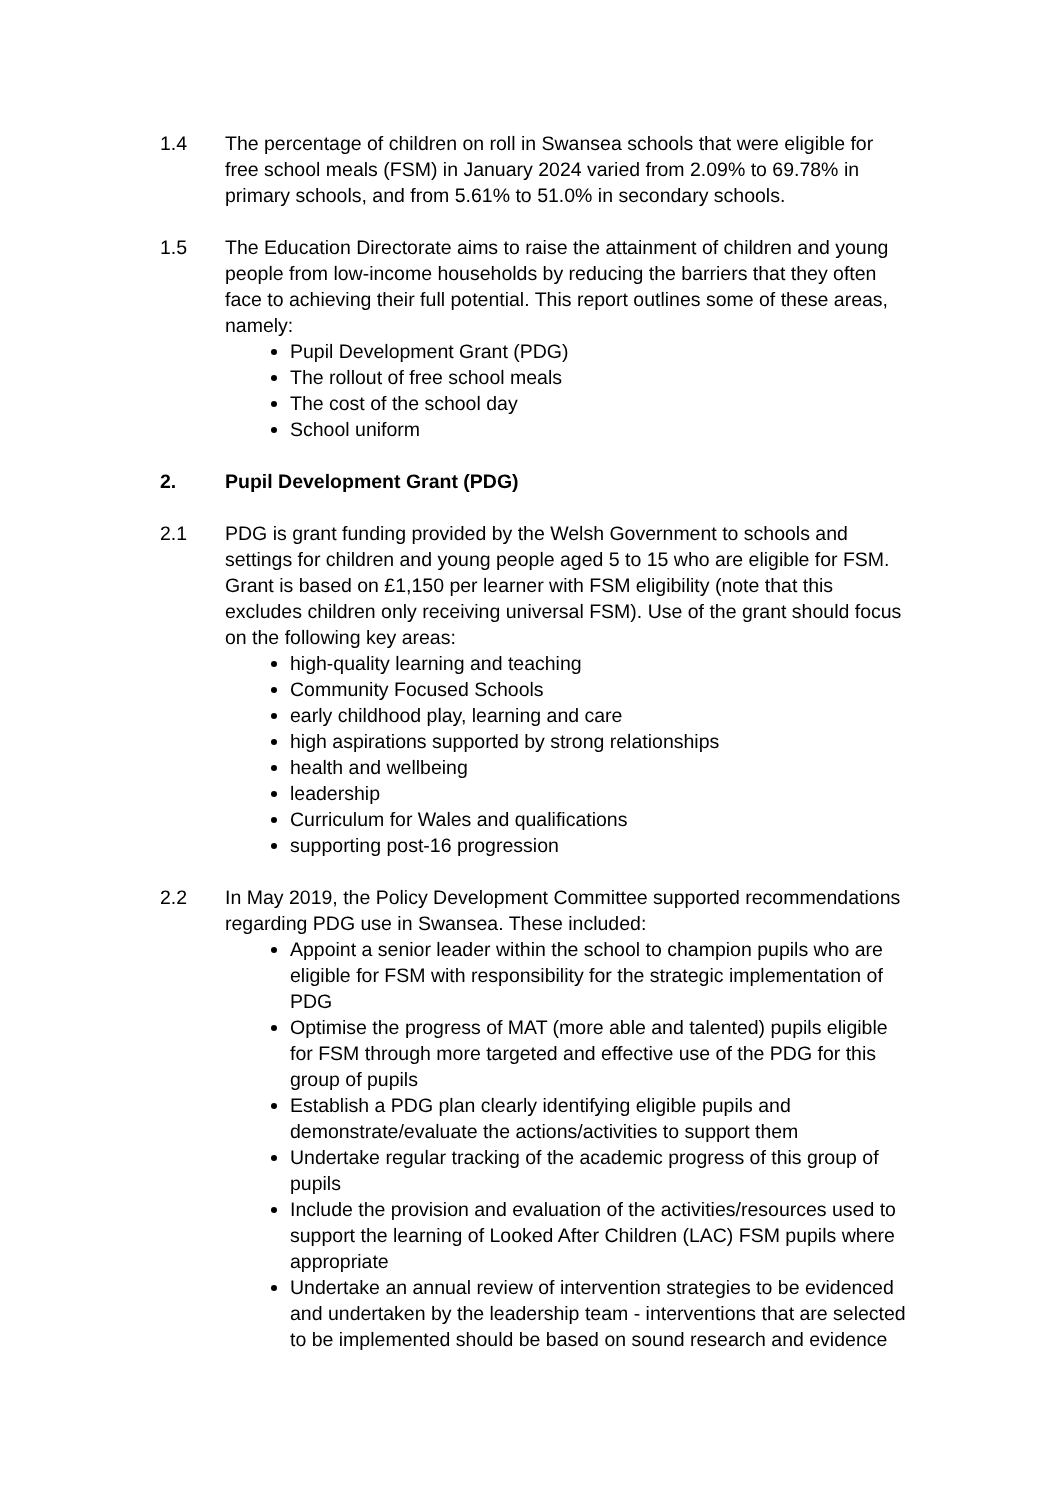1.4 The percentage of children on roll in Swansea schools that were eligible for free school meals (FSM) in January 2024 varied from 2.09% to 69.78% in primary schools, and from 5.61% to 51.0% in secondary schools.
1.5 The Education Directorate aims to raise the attainment of children and young people from low-income households by reducing the barriers that they often face to achieving their full potential. This report outlines some of these areas, namely:
Pupil Development Grant (PDG)
The rollout of free school meals
The cost of the school day
School uniform
2. Pupil Development Grant (PDG)
2.1 PDG is grant funding provided by the Welsh Government to schools and settings for children and young people aged 5 to 15 who are eligible for FSM. Grant is based on £1,150 per learner with FSM eligibility (note that this excludes children only receiving universal FSM). Use of the grant should focus on the following key areas:
high-quality learning and teaching
Community Focused Schools
early childhood play, learning and care
high aspirations supported by strong relationships
health and wellbeing
leadership
Curriculum for Wales and qualifications
supporting post-16 progression
2.2 In May 2019, the Policy Development Committee supported recommendations regarding PDG use in Swansea. These included:
Appoint a senior leader within the school to champion pupils who are eligible for FSM with responsibility for the strategic implementation of PDG
Optimise the progress of MAT (more able and talented) pupils eligible for FSM through more targeted and effective use of the PDG for this group of pupils
Establish a PDG plan clearly identifying eligible pupils and demonstrate/evaluate the actions/activities to support them
Undertake regular tracking of the academic progress of this group of pupils
Include the provision and evaluation of the activities/resources used to support the learning of Looked After Children (LAC) FSM pupils where appropriate
Undertake an annual review of intervention strategies to be evidenced and undertaken by the leadership team - interventions that are selected to be implemented should be based on sound research and evidence